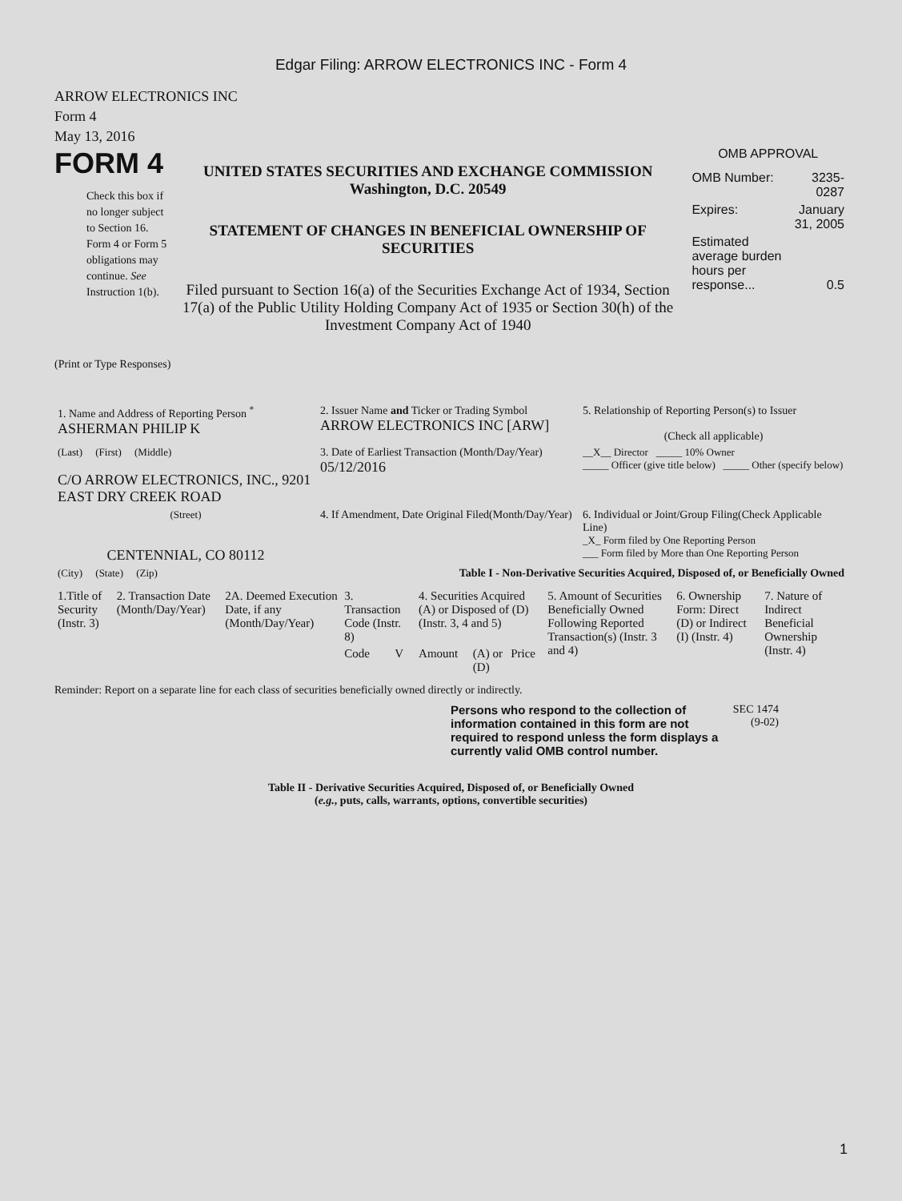Edgar Filing: ARROW ELECTRONICS INC - Form 4
ARROW ELECTRONICS INC
Form 4
May 13, 2016
FORM 4
Check this box if no longer subject to Section 16. Form 4 or Form 5 obligations may continue. See Instruction 1(b).
UNITED STATES SECURITIES AND EXCHANGE COMMISSION
Washington, D.C. 20549
STATEMENT OF CHANGES IN BENEFICIAL OWNERSHIP OF SECURITIES
Filed pursuant to Section 16(a) of the Securities Exchange Act of 1934, Section 17(a) of the Public Utility Holding Company Act of 1935 or Section 30(h) of the Investment Company Act of 1940
OMB APPROVAL
| OMB Number: | 3235-0287 |
| Expires: | January 31, 2005 |
| Estimated average burden hours per response... | 0.5 |
(Print or Type Responses)
| 1. Name and Address of Reporting Person <sup>*</sup> ASHERMAN PHILIP K | 2. Issuer Name and Ticker or Trading Symbol ARROW ELECTRONICS INC [ARW] | 5. Relationship of Reporting Person(s) to Issuer (Check all applicable) |
| (Last) (First) (Middle) C/O ARROW ELECTRONICS, INC., 9201 EAST DRY CREEK ROAD | 3. Date of Earliest Transaction (Month/Day/Year) 05/12/2016 | __X__ Director _____ 10% Owner _____ Officer (give title below) _____ Other (specify below) |
| (Street) CENTENNIAL, CO 80112 | 4. If Amendment, Date Original Filed(Month/Day/Year) | 6. Individual or Joint/Group Filing(Check Applicable Line) _X_ Form filed by One Reporting Person ___ Form filed by More than One Reporting Person |
| (City) (State) (Zip) | Table I - Non-Derivative Securities Acquired, Disposed of, or Beneficially Owned | |
| 1.Title of Security (Instr. 3) | 2. Transaction Date (Month/Day/Year) | 2A. Deemed Execution Date, if any (Month/Day/Year) | 3. Transaction Code (Instr. 8) | | 4. Securities Acquired (A) or Disposed of (D) (Instr. 3, 4 and 5) | | | 5. Amount of Securities Beneficially Owned Following Reported Transaction(s) (Instr. 3 and 4) | 6. Ownership Form: Direct (D) or Indirect (I) (Instr. 4) | 7. Nature of Indirect Beneficial Ownership (Instr. 4) |
| --- | --- | --- | --- | --- | --- | --- | --- | --- | --- | --- |
| | | | Code | V | Amount | (A) or (D) | Price | | | |
Reminder: Report on a separate line for each class of securities beneficially owned directly or indirectly.
Persons who respond to the collection of information contained in this form are not required to respond unless the form displays a currently valid OMB control number.
SEC 1474 (9-02)
Table II - Derivative Securities Acquired, Disposed of, or Beneficially Owned
(e.g., puts, calls, warrants, options, convertible securities)
1